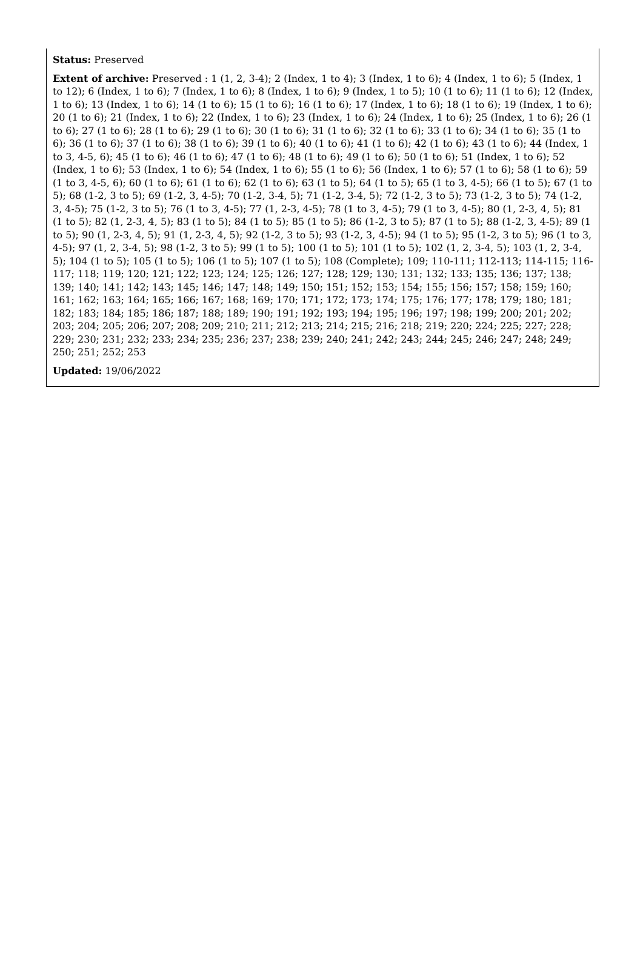Status: Preserved
Extent of archive: Preserved : 1 (1, 2, 3-4); 2 (Index, 1 to 4); 3 (Index, 1 to 6); 4 (Index, 1 to 6); 5 (Index, 1 to 12); 6 (Index, 1 to 6); 7 (Index, 1 to 6); 8 (Index, 1 to 6); 9 (Index, 1 to 5); 10 (1 to 6); 11 (1 to 6); 12 (Index, 1 to 6); 13 (Index, 1 to 6); 14 (1 to 6); 15 (1 to 6); 16 (1 to 6); 17 (Index, 1 to 6); 18 (1 to 6); 19 (Index, 1 to 6); 20 (1 to 6); 21 (Index, 1 to 6); 22 (Index, 1 to 6); 23 (Index, 1 to 6); 24 (Index, 1 to 6); 25 (Index, 1 to 6); 26 (1 to 6); 27 (1 to 6); 28 (1 to 6); 29 (1 to 6); 30 (1 to 6); 31 (1 to 6); 32 (1 to 6); 33 (1 to 6); 34 (1 to 6); 35 (1 to 6); 36 (1 to 6); 37 (1 to 6); 38 (1 to 6); 39 (1 to 6); 40 (1 to 6); 41 (1 to 6); 42 (1 to 6); 43 (1 to 6); 44 (Index, 1 to 3, 4-5, 6); 45 (1 to 6); 46 (1 to 6); 47 (1 to 6); 48 (1 to 6); 49 (1 to 6); 50 (1 to 6); 51 (Index, 1 to 6); 52 (Index, 1 to 6); 53 (Index, 1 to 6); 54 (Index, 1 to 6); 55 (1 to 6); 56 (Index, 1 to 6); 57 (1 to 6); 58 (1 to 6); 59 (1 to 3, 4-5, 6); 60 (1 to 6); 61 (1 to 6); 62 (1 to 6); 63 (1 to 5); 64 (1 to 5); 65 (1 to 3, 4-5); 66 (1 to 5); 67 (1 to 5); 68 (1-2, 3 to 5); 69 (1-2, 3, 4-5); 70 (1-2, 3-4, 5); 71 (1-2, 3-4, 5); 72 (1-2, 3 to 5); 73 (1-2, 3 to 5); 74 (1-2, 3, 4-5); 75 (1-2, 3 to 5); 76 (1 to 3, 4-5); 77 (1, 2-3, 4-5); 78 (1 to 3, 4-5); 79 (1 to 3, 4-5); 80 (1, 2-3, 4, 5); 81 (1 to 5); 82 (1, 2-3, 4, 5); 83 (1 to 5); 84 (1 to 5); 85 (1 to 5); 86 (1-2, 3 to 5); 87 (1 to 5); 88 (1-2, 3, 4-5); 89 (1 to 5); 90 (1, 2-3, 4, 5); 91 (1, 2-3, 4, 5); 92 (1-2, 3 to 5); 93 (1-2, 3, 4-5); 94 (1 to 5); 95 (1-2, 3 to 5); 96 (1 to 3, 4-5); 97 (1, 2, 3-4, 5); 98 (1-2, 3 to 5); 99 (1 to 5); 100 (1 to 5); 101 (1 to 5); 102 (1, 2, 3-4, 5); 103 (1, 2, 3-4, 5); 104 (1 to 5); 105 (1 to 5); 106 (1 to 5); 107 (1 to 5); 108 (Complete); 109; 110-111; 112-113; 114-115; 116-117; 118; 119; 120; 121; 122; 123; 124; 125; 126; 127; 128; 129; 130; 131; 132; 133; 135; 136; 137; 138; 139; 140; 141; 142; 143; 145; 146; 147; 148; 149; 150; 151; 152; 153; 154; 155; 156; 157; 158; 159; 160; 161; 162; 163; 164; 165; 166; 167; 168; 169; 170; 171; 172; 173; 174; 175; 176; 177; 178; 179; 180; 181; 182; 183; 184; 185; 186; 187; 188; 189; 190; 191; 192; 193; 194; 195; 196; 197; 198; 199; 200; 201; 202; 203; 204; 205; 206; 207; 208; 209; 210; 211; 212; 213; 214; 215; 216; 218; 219; 220; 224; 225; 227; 228; 229; 230; 231; 232; 233; 234; 235; 236; 237; 238; 239; 240; 241; 242; 243; 244; 245; 246; 247; 248; 249; 250; 251; 252; 253
Updated: 19/06/2022